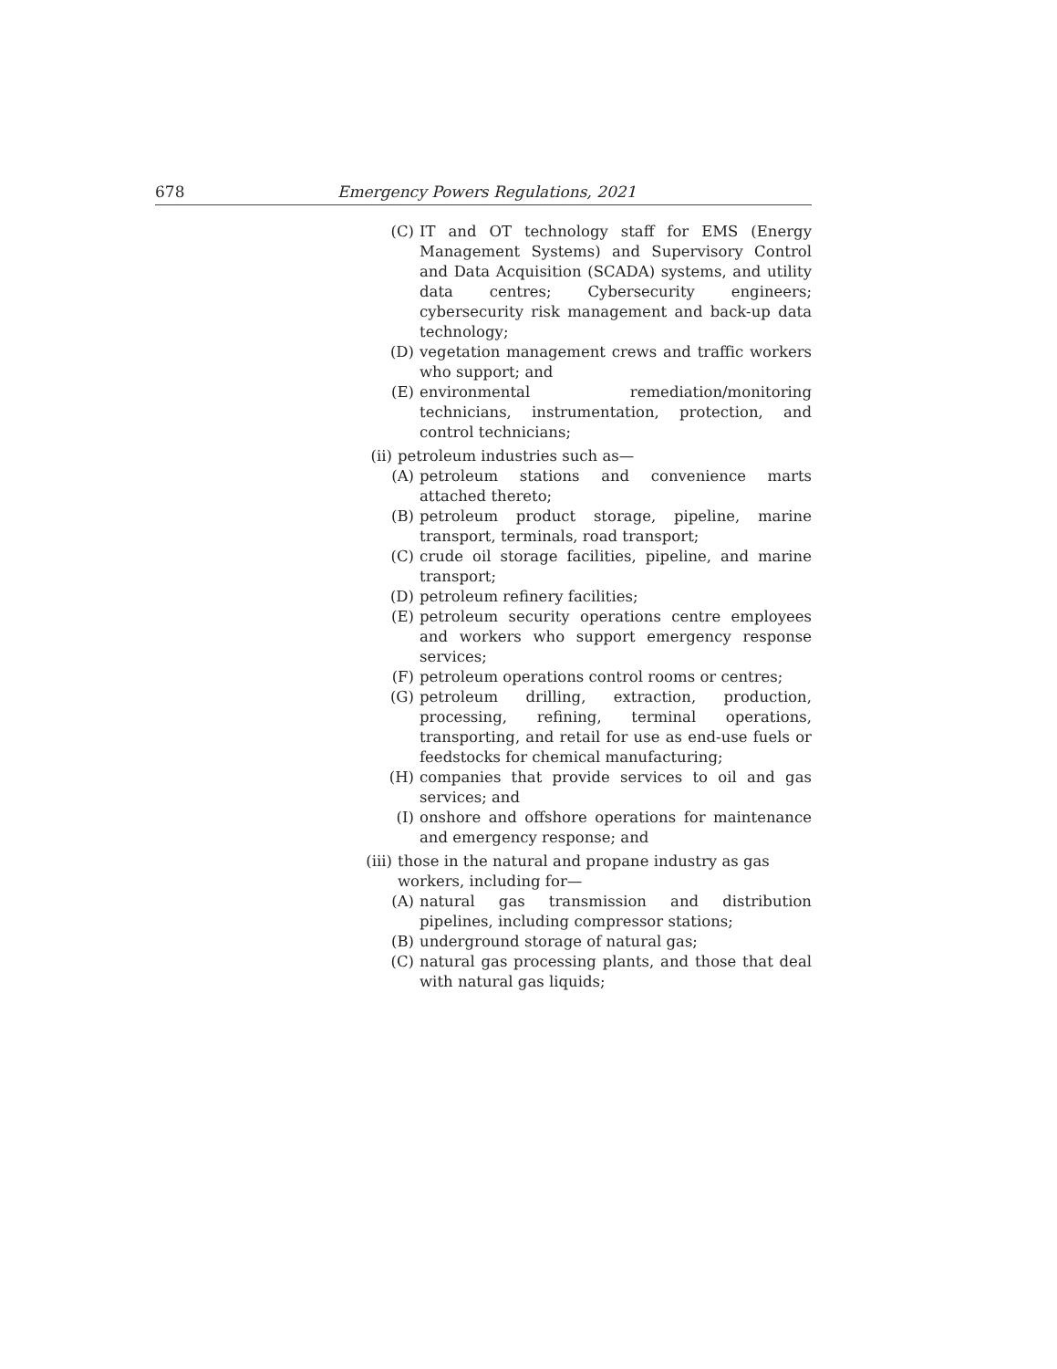678 Emergency Powers Regulations, 2021
(C) IT and OT technology staff for EMS (Energy Management Systems) and Supervisory Control and Data Acquisition (SCADA) systems, and utility data centres; Cybersecurity engineers; cybersecurity risk management and back-up data technology;
(D) vegetation management crews and traffic workers who support; and
(E) environmental remediation/monitoring technicians, instrumentation, protection, and control technicians;
(ii) petroleum industries such as—
(A) petroleum stations and convenience marts attached thereto;
(B) petroleum product storage, pipeline, marine transport, terminals, road transport;
(C) crude oil storage facilities, pipeline, and marine transport;
(D) petroleum refinery facilities;
(E) petroleum security operations centre employees and workers who support emergency response services;
(F) petroleum operations control rooms or centres;
(G) petroleum drilling, extraction, production, processing, refining, terminal operations, transporting, and retail for use as end-use fuels or feedstocks for chemical manufacturing;
(H) companies that provide services to oil and gas services; and
(I) onshore and offshore operations for maintenance and emergency response; and
(iii) those in the natural and propane industry as gas workers, including for—
(A) natural gas transmission and distribution pipelines, including compressor stations;
(B) underground storage of natural gas;
(C) natural gas processing plants, and those that deal with natural gas liquids;